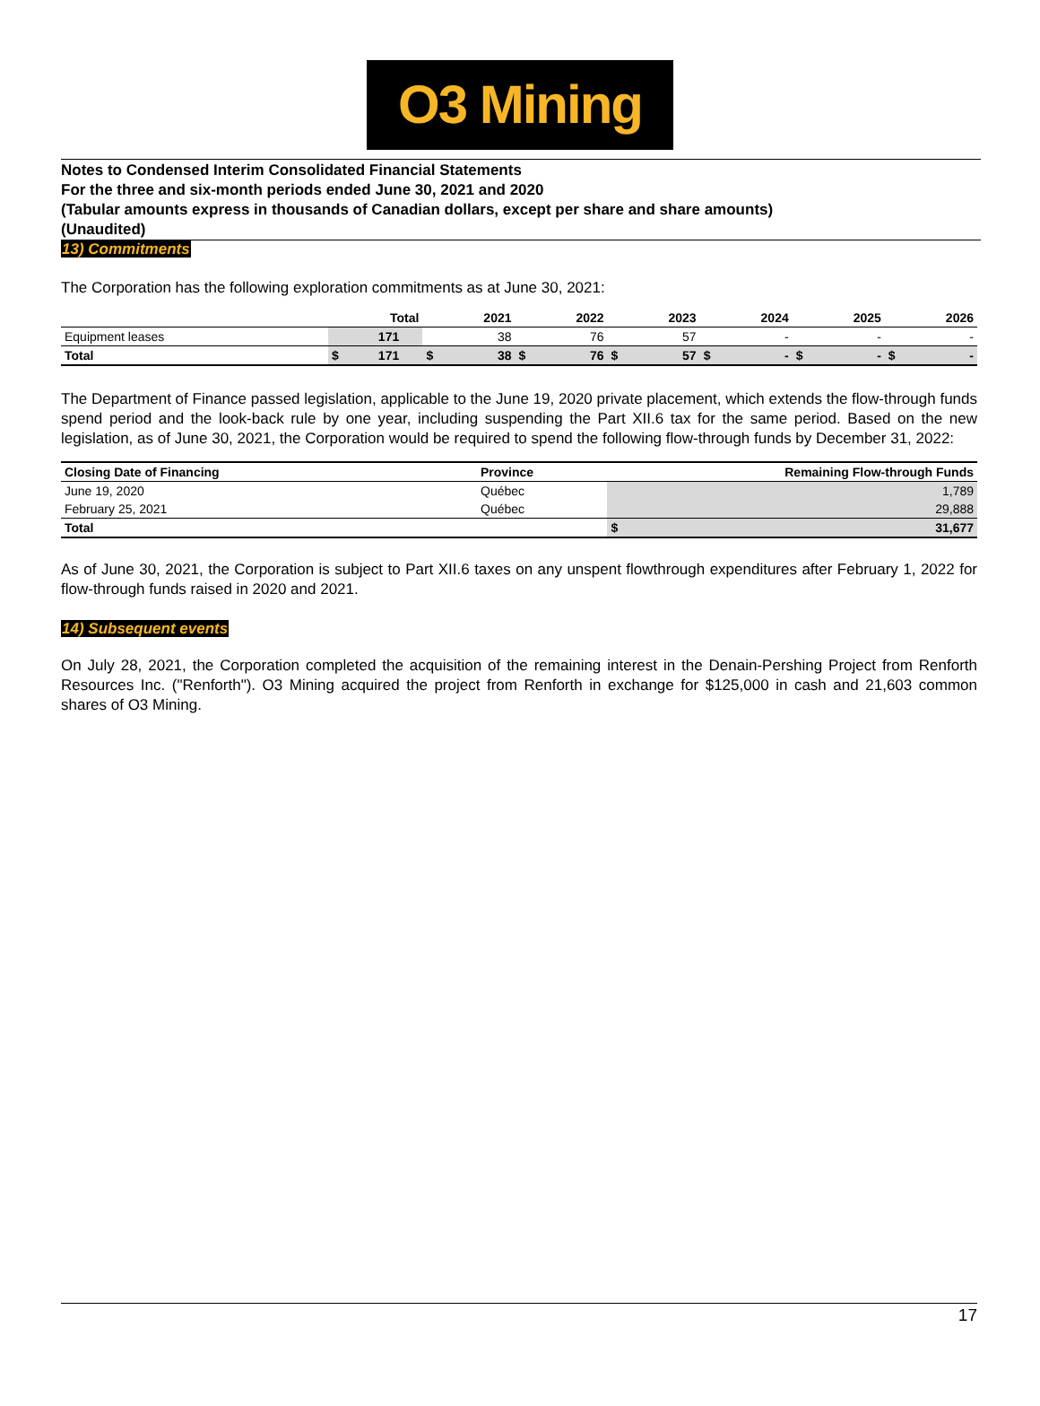O3 Mining
Notes to Condensed Interim Consolidated Financial Statements
For the three and six-month periods ended June 30, 2021 and 2020
(Tabular amounts express in thousands of Canadian dollars, except per share and share amounts)
(Unaudited)
13) Commitments
The Corporation has the following exploration commitments as at June 30, 2021:
| | | Total | | 2021 | | 2022 | | 2023 | | 2024 | | 2025 | | 2026 |
| --- | --- | --- | --- | --- | --- | --- | --- | --- | --- | --- | --- | --- | --- | --- |
| Equipment leases | | 171 | | 38 | | 76 | | 57 | | - | | - | | - |
| Total | $ | 171 | $ | 38 | $ | 76 | $ | 57 | $ | - | $ | - | $ | - |
The Department of Finance passed legislation, applicable to the June 19, 2020 private placement, which extends the flow-through funds spend period and the look-back rule by one year, including suspending the Part XII.6 tax for the same period. Based on the new legislation, as of June 30, 2021, the Corporation would be required to spend the following flow-through funds by December 31, 2022:
| Closing Date of Financing | Province | | Remaining Flow-through Funds |
| --- | --- | --- | --- |
| June 19, 2020 | Québec | | 1,789 |
| February 25, 2021 | Québec | | 29,888 |
| Total | | $ | 31,677 |
As of June 30, 2021, the Corporation is subject to Part XII.6 taxes on any unspent flowthrough expenditures after February 1, 2022 for flow-through funds raised in 2020 and 2021.
14) Subsequent events
On July 28, 2021, the Corporation completed the acquisition of the remaining interest in the Denain-Pershing Project from Renforth Resources Inc. ("Renforth"). O3 Mining acquired the project from Renforth in exchange for $125,000 in cash and 21,603 common shares of O3 Mining.
17